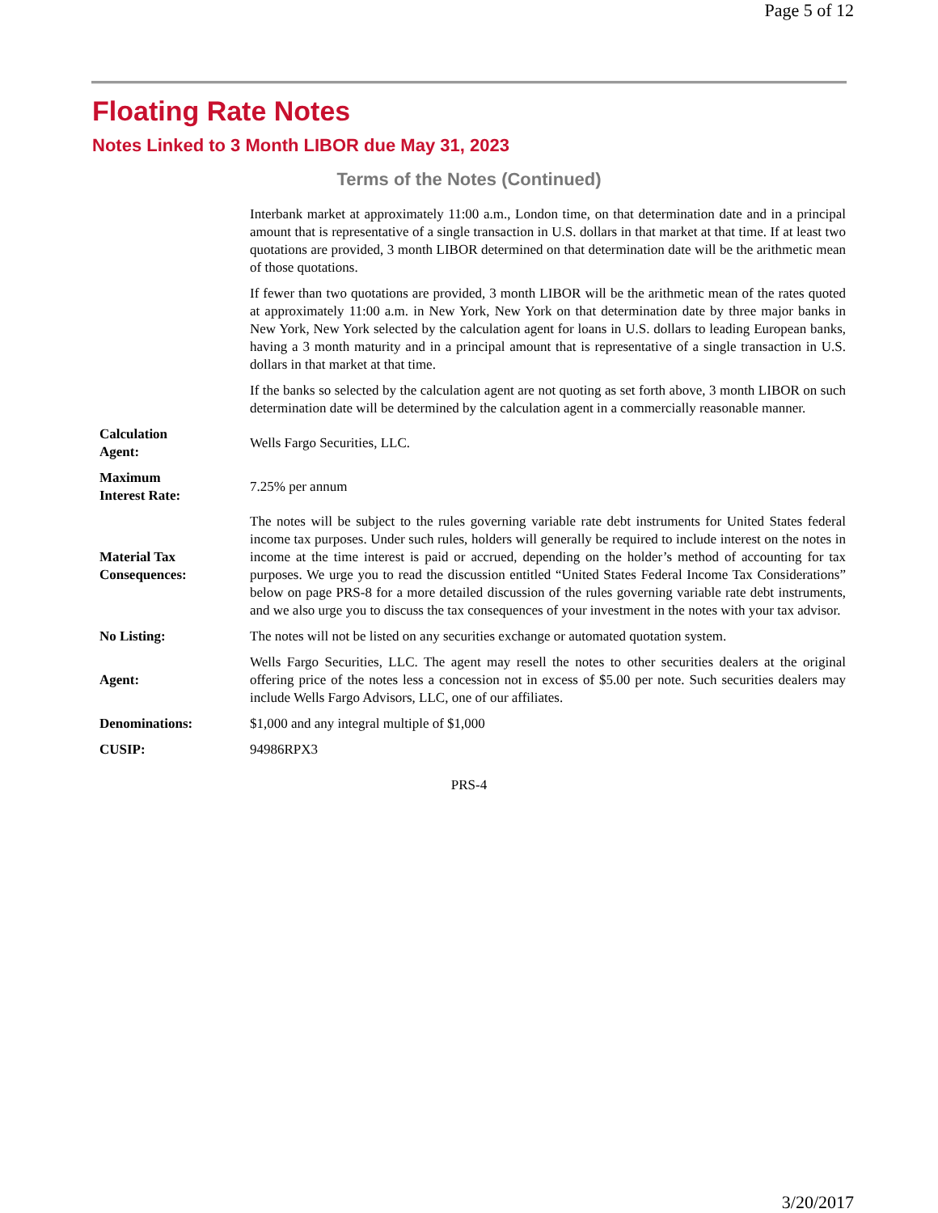Page 5 of 12
Floating Rate Notes
Notes Linked to 3 Month LIBOR due May 31, 2023
Terms of the Notes (Continued)
| | Interbank market at approximately 11:00 a.m., London time, on that determination date and in a principal amount that is representative of a single transaction in U.S. dollars in that market at that time. If at least two quotations are provided, 3 month LIBOR determined on that determination date will be the arithmetic mean of those quotations. If fewer than two quotations are provided, 3 month LIBOR will be the arithmetic mean of the rates quoted at approximately 11:00 a.m. in New York, New York on that determination date by three major banks in New York, New York selected by the calculation agent for loans in U.S. dollars to leading European banks, having a 3 month maturity and in a principal amount that is representative of a single transaction in U.S. dollars in that market at that time. If the banks so selected by the calculation agent are not quoting as set forth above, 3 month LIBOR on such determination date will be determined by the calculation agent in a commercially reasonable manner. |
| Calculation Agent: | Wells Fargo Securities, LLC. |
| Maximum Interest Rate: | 7.25% per annum |
| Material Tax Consequences: | The notes will be subject to the rules governing variable rate debt instruments for United States federal income tax purposes. Under such rules, holders will generally be required to include interest on the notes in income at the time interest is paid or accrued, depending on the holder’s method of accounting for tax purposes. We urge you to read the discussion entitled “United States Federal Income Tax Considerations” below on page PRS-8 for a more detailed discussion of the rules governing variable rate debt instruments, and we also urge you to discuss the tax consequences of your investment in the notes with your tax advisor. |
| No Listing: | The notes will not be listed on any securities exchange or automated quotation system. |
| Agent: | Wells Fargo Securities, LLC. The agent may resell the notes to other securities dealers at the original offering price of the notes less a concession not in excess of $5.00 per note. Such securities dealers may include Wells Fargo Advisors, LLC, one of our affiliates. |
| Denominations: | $1,000 and any integral multiple of $1,000 |
| CUSIP: | 94986RPX3 |
PRS-4
3/20/2017